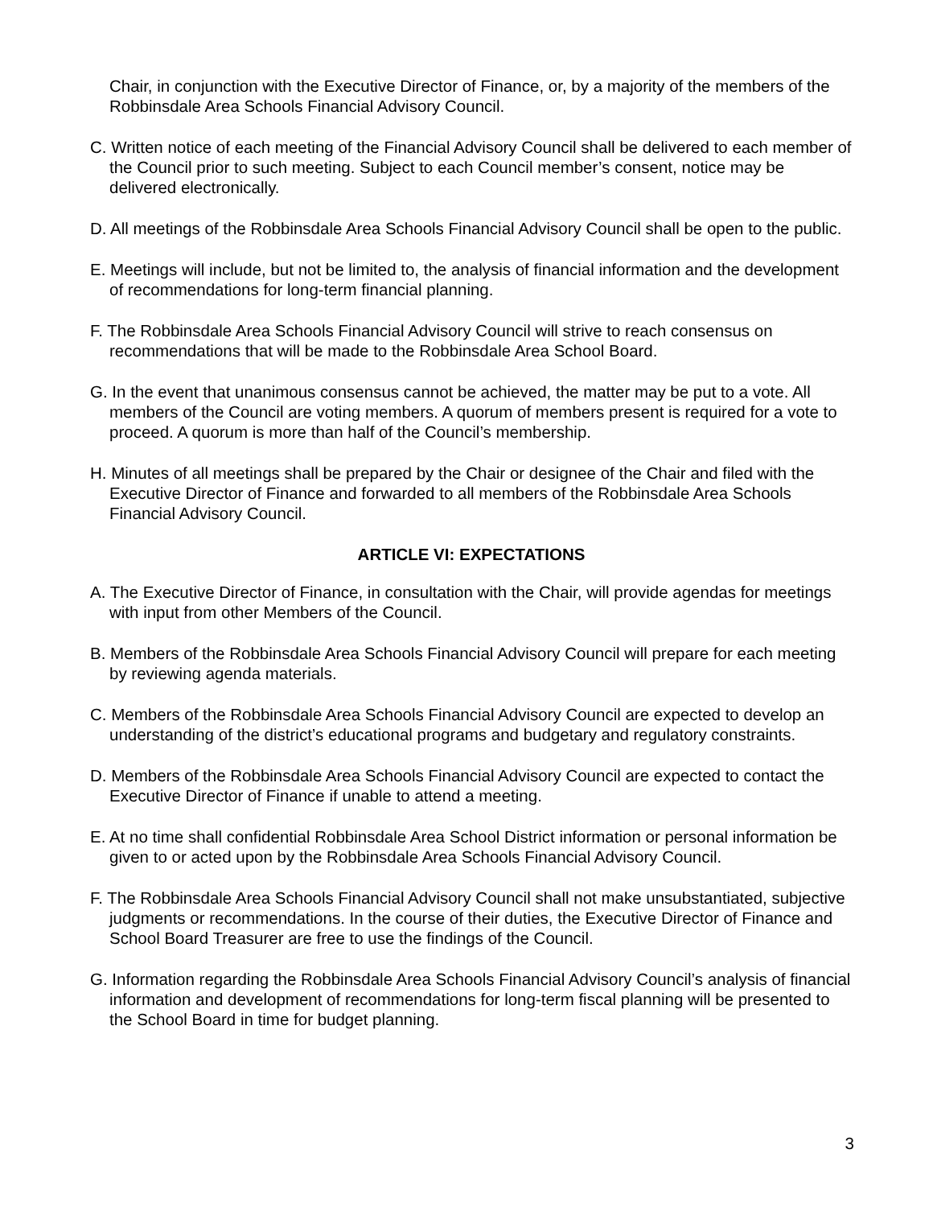Chair, in conjunction with the Executive Director of Finance, or, by a majority of the members of the Robbinsdale Area Schools Financial Advisory Council.
C. Written notice of each meeting of the Financial Advisory Council shall be delivered to each member of the Council prior to such meeting. Subject to each Council member’s consent, notice may be delivered electronically.
D. All meetings of the Robbinsdale Area Schools Financial Advisory Council shall be open to the public.
E. Meetings will include, but not be limited to, the analysis of financial information and the development of recommendations for long-term financial planning.
F. The Robbinsdale Area Schools Financial Advisory Council will strive to reach consensus on recommendations that will be made to the Robbinsdale Area School Board.
G. In the event that unanimous consensus cannot be achieved, the matter may be put to a vote. All members of the Council are voting members. A quorum of members present is required for a vote to proceed. A quorum is more than half of the Council’s membership.
H. Minutes of all meetings shall be prepared by the Chair or designee of the Chair and filed with the Executive Director of Finance and forwarded to all members of the Robbinsdale Area Schools Financial Advisory Council.
ARTICLE VI: EXPECTATIONS
A. The Executive Director of Finance, in consultation with the Chair, will provide agendas for meetings with input from other Members of the Council.
B. Members of the Robbinsdale Area Schools Financial Advisory Council will prepare for each meeting by reviewing agenda materials.
C. Members of the Robbinsdale Area Schools Financial Advisory Council are expected to develop an understanding of the district’s educational programs and budgetary and regulatory constraints.
D. Members of the Robbinsdale Area Schools Financial Advisory Council are expected to contact the Executive Director of Finance if unable to attend a meeting.
E. At no time shall confidential Robbinsdale Area School District information or personal information be given to or acted upon by the Robbinsdale Area Schools Financial Advisory Council.
F. The Robbinsdale Area Schools Financial Advisory Council shall not make unsubstantiated, subjective judgments or recommendations. In the course of their duties, the Executive Director of Finance and School Board Treasurer are free to use the findings of the Council.
G. Information regarding the Robbinsdale Area Schools Financial Advisory Council’s analysis of financial information and development of recommendations for long-term fiscal planning will be presented to the School Board in time for budget planning.
3